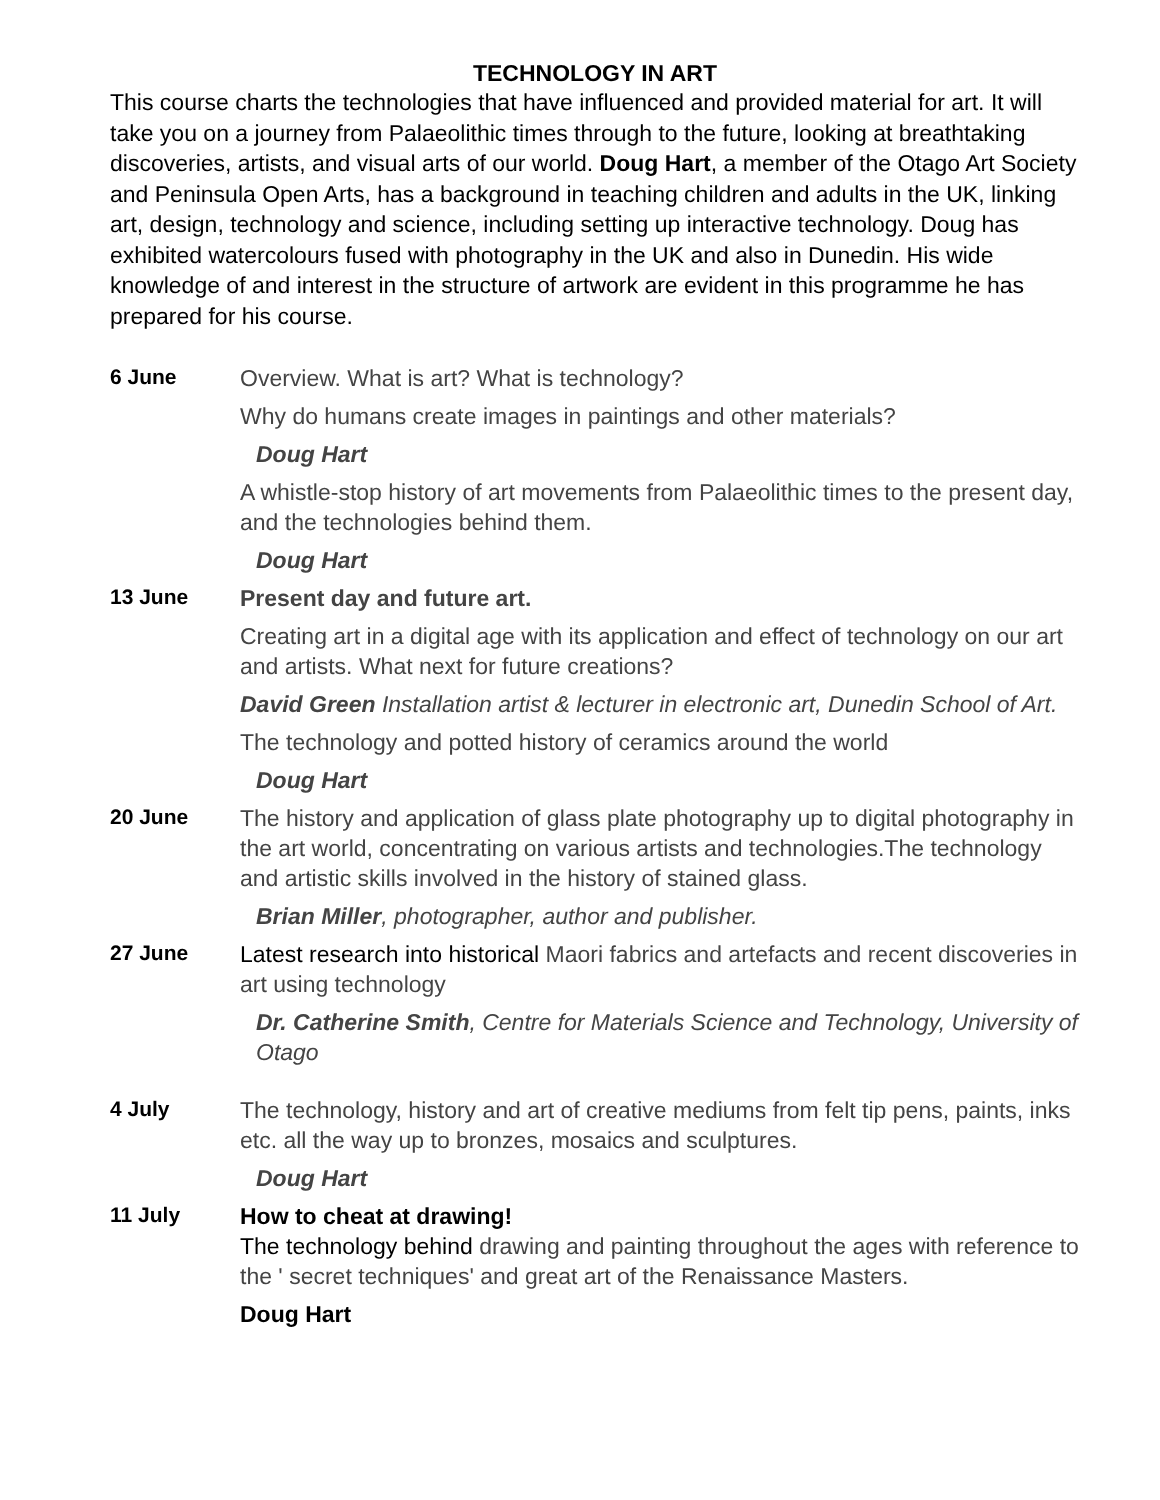TECHNOLOGY IN ART
This course charts the technologies that have influenced and provided material for art. It will take you on a journey from Palaeolithic times through to the future, looking at breathtaking discoveries, artists, and visual arts of our world. Doug Hart, a member of the Otago Art Society and Peninsula Open Arts, has a background in teaching children and adults in the UK, linking art, design, technology and science, including setting up interactive technology. Doug has exhibited watercolours fused with photography in the UK and also in Dunedin. His wide knowledge of and interest in the structure of artwork are evident in this programme he has prepared for his course.
6 June
Overview. What is art? What is technology?
Why do humans create images in paintings and other materials?
Doug Hart
A whistle-stop history of art movements from Palaeolithic times to the present day, and the technologies behind them.
Doug Hart
13 June
Present day and future art.
Creating art in a digital age with its application and effect of technology on our art and artists. What next for future creations?
David Green Installation artist & lecturer in electronic art, Dunedin School of Art.
The technology and potted history of ceramics around the world
Doug Hart
20 June
The history and application of glass plate photography up to digital photography in the art world, concentrating on various artists and technologies.The technology and artistic skills involved in the history of stained glass.
Brian Miller, photographer, author and publisher.
27 June
Latest research into historical Maori fabrics and artefacts and recent discoveries in art using technology
Dr. Catherine Smith, Centre for Materials Science and Technology, University of Otago
4 July
The technology, history and art of creative mediums from felt tip pens, paints, inks etc. all the way up to bronzes, mosaics and sculptures.
Doug Hart
11 July
How to cheat at drawing!
The technology behind drawing and painting throughout the ages with reference to the ' secret techniques' and great art of the Renaissance Masters.
Doug Hart